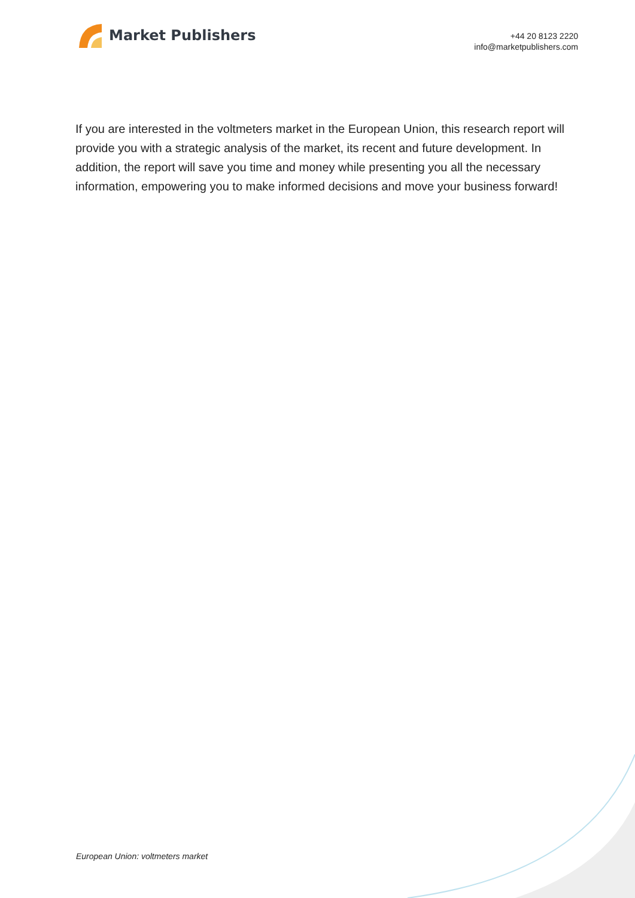Market Publishers
+44 20 8123 2220
info@marketpublishers.com
If you are interested in the voltmeters market in the European Union, this research report will provide you with a strategic analysis of the market, its recent and future development. In addition, the report will save you time and money while presenting you all the necessary information, empowering you to make informed decisions and move your business forward!
European Union: voltmeters market